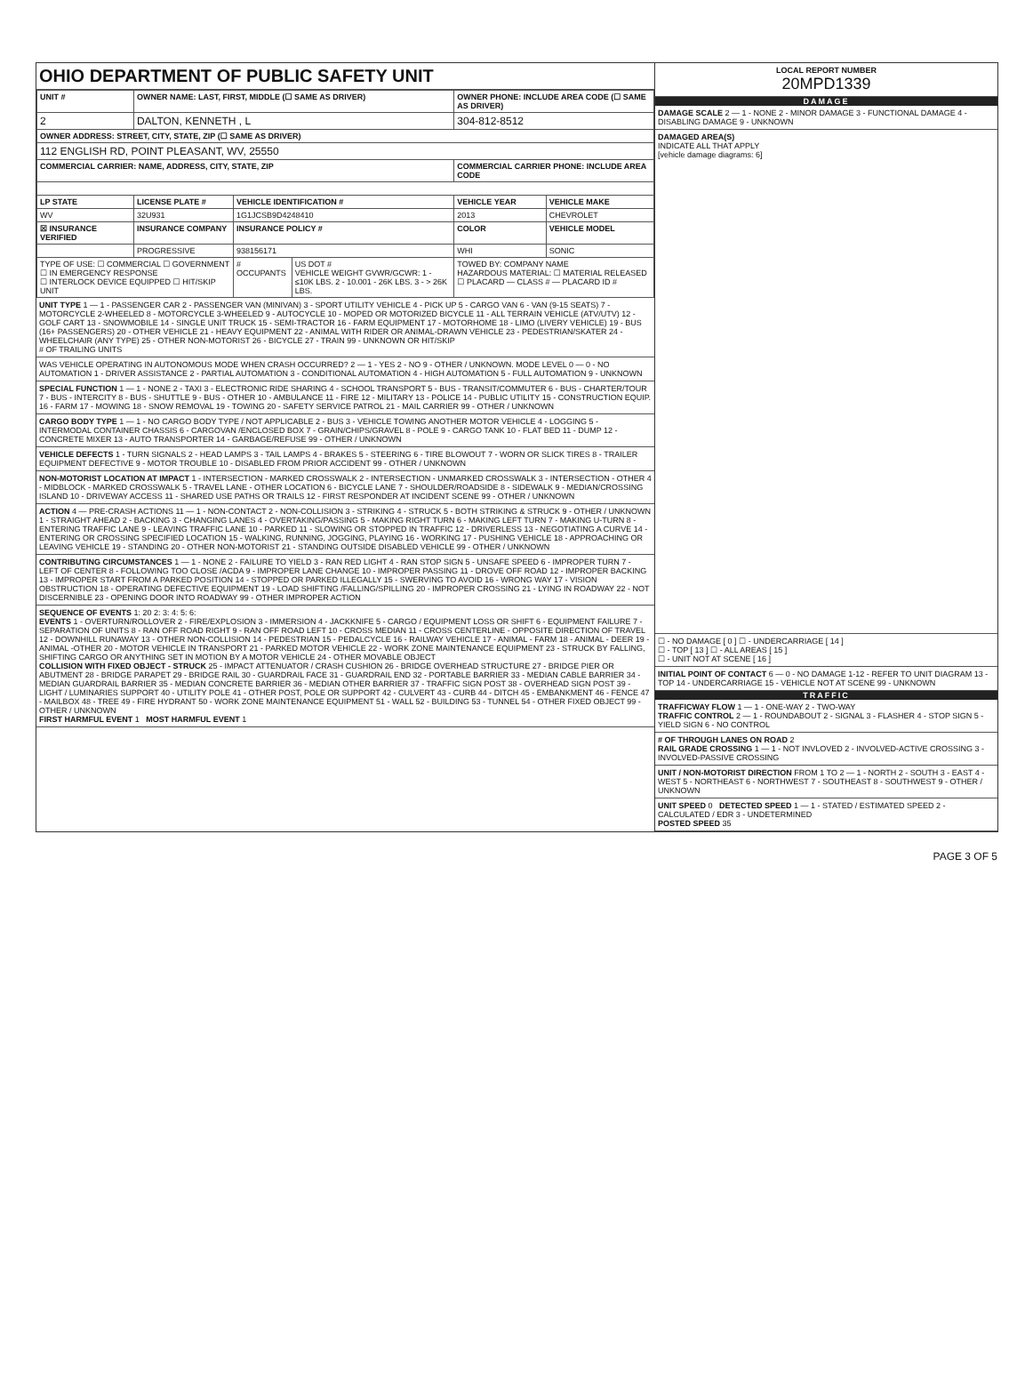OHIO DEPARTMENT OF PUBLIC SAFETY UNIT
| UNIT # | OWNER NAME: LAST, FIRST, MIDDLE (☐ SAME AS DRIVER) | | | OWNER PHONE: INCLUDE AREA CODE (☐ SAME AS DRIVER) | |
| --- | --- | --- | --- | --- | --- |
| 2 | DALTON, KENNETH , L | | | 304-812-8512 | |
| OWNER ADDRESS: STREET, CITY, STATE, ZIP (☐ SAME AS DRIVER) | | | | | |
| 112 ENGLISH RD, POINT PLEASANT, WV, 25550 | | | | | |
| COMMERCIAL CARRIER: NAME, ADDRESS, CITY, STATE, ZIP | | | | COMMERCIAL CARRIER PHONE: INCLUDE AREA CODE | |
| LP STATE | LICENSE PLATE # | VEHICLE IDENTIFICATION # | | VEHICLE YEAR | VEHICLE MAKE |
| WV | 32U931 | 1G1JCSB9D4248410 | | 2013 | CHEVROLET |
| ☒ INSURANCE VERIFIED | INSURANCE COMPANY | INSURANCE POLICY # | | COLOR | VEHICLE MODEL |
| | PROGRESSIVE | 938156171 | | WHI | SONIC |
| TYPE OF USE: ☐ COMMERCIAL ☐ GOVERNMENT ☐ IN EMERGENCY RESPONSE ☐ INTERLOCK DEVICE EQUIPPED ☐ HIT/SKIP UNIT | | # OCCUPANTS | US DOT # VEHICLE WEIGHT GVWR/GCWR: 1 - ≤10K LBS. 2 - 10.001 - 26K LBS. 3 - > 26K LBS. | TOWED BY: COMPANY NAME HAZARDOUS MATERIAL: ☐ MATERIAL RELEASED ☐ PLACARD — CLASS # — PLACARD ID # | |
UNIT TYPE 1 — 1 - PASSENGER CAR 2 - PASSENGER VAN (MINIVAN) 3 - SPORT UTILITY VEHICLE 4 - PICK UP 5 - CARGO VAN 6 - VAN (9-15 SEATS) 7 - MOTORCYCLE 2-WHEELED 8 - MOTORCYCLE 3-WHEELED 9 - AUTOCYCLE 10 - MOPED OR MOTORIZED BICYCLE 11 - ALL TERRAIN VEHICLE (ATV/UTV) 12 - GOLF CART 13 - SNOWMOBILE 14 - SINGLE UNIT TRUCK 15 - SEMI-TRACTOR 16 - FARM EQUIPMENT 17 - MOTORHOME 18 - LIMO (LIVERY VEHICLE) 19 - BUS (16+ PASSENGERS) 20 - OTHER VEHICLE 21 - HEAVY EQUIPMENT 22 - ANIMAL WITH RIDER OR ANIMAL-DRAWN VEHICLE 23 - PEDESTRIAN/SKATER 24 - WHEELCHAIR (ANY TYPE) 25 - OTHER NON-MOTORIST 26 - BICYCLE 27 - TRAIN 99 - UNKNOWN OR HIT/SKIP
# OF TRAILING UNITS
WAS VEHICLE OPERATING IN AUTONOMOUS MODE WHEN CRASH OCCURRED? 2 — 1 - YES 2 - NO 9 - OTHER / UNKNOWN. MODE LEVEL 0 — 0 - NO AUTOMATION 1 - DRIVER ASSISTANCE 2 - PARTIAL AUTOMATION 3 - CONDITIONAL AUTOMATION 4 - HIGH AUTOMATION 5 - FULL AUTOMATION 9 - UNKNOWN
SPECIAL FUNCTION 1 — 1 - NONE 2 - TAXI 3 - ELECTRONIC RIDE SHARING 4 - SCHOOL TRANSPORT 5 - BUS - TRANSIT/COMMUTER 6 - BUS - CHARTER/TOUR 7 - BUS - INTERCITY 8 - BUS - SHUTTLE 9 - BUS - OTHER 10 - AMBULANCE 11 - FIRE 12 - MILITARY 13 - POLICE 14 - PUBLIC UTILITY 15 - CONSTRUCTION EQUIP. 16 - FARM 17 - MOWING 18 - SNOW REMOVAL 19 - TOWING 20 - SAFETY SERVICE PATROL 21 - MAIL CARRIER 99 - OTHER / UNKNOWN
CARGO BODY TYPE 1 — 1 - NO CARGO BODY TYPE / NOT APPLICABLE 2 - BUS 3 - VEHICLE TOWING ANOTHER MOTOR VEHICLE 4 - LOGGING 5 - INTERMODAL CONTAINER CHASSIS 6 - CARGOVAN /ENCLOSED BOX 7 - GRAIN/CHIPS/GRAVEL 8 - POLE 9 - CARGO TANK 10 - FLAT BED 11 - DUMP 12 - CONCRETE MIXER 13 - AUTO TRANSPORTER 14 - GARBAGE/REFUSE 99 - OTHER / UNKNOWN
VEHICLE DEFECTS 1 - TURN SIGNALS 2 - HEAD LAMPS 3 - TAIL LAMPS 4 - BRAKES 5 - STEERING 6 - TIRE BLOWOUT 7 - WORN OR SLICK TIRES 8 - TRAILER EQUIPMENT DEFECTIVE 9 - MOTOR TROUBLE 10 - DISABLED FROM PRIOR ACCIDENT 99 - OTHER / UNKNOWN
NON-MOTORIST LOCATION AT IMPACT 1 - INTERSECTION - MARKED CROSSWALK 2 - INTERSECTION - UNMARKED CROSSWALK 3 - INTERSECTION - OTHER 4 - MIDBLOCK - MARKED CROSSWALK 5 - TRAVEL LANE - OTHER LOCATION 6 - BICYCLE LANE 7 - SHOULDER/ROADSIDE 8 - SIDEWALK 9 - MEDIAN/CROSSING ISLAND 10 - DRIVEWAY ACCESS 11 - SHARED USE PATHS OR TRAILS 12 - FIRST RESPONDER AT INCIDENT SCENE 99 - OTHER / UNKNOWN
ACTION 4 — PRE-CRASH ACTIONS 11 — 1 - NON-CONTACT 2 - NON-COLLISION 3 - STRIKING 4 - STRUCK 5 - BOTH STRIKING & STRUCK 9 - OTHER / UNKNOWN 1 - STRAIGHT AHEAD 2 - BACKING 3 - CHANGING LANES 4 - OVERTAKING/PASSING 5 - MAKING RIGHT TURN 6 - MAKING LEFT TURN 7 - MAKING U-TURN 8 - ENTERING TRAFFIC LANE 9 - LEAVING TRAFFIC LANE 10 - PARKED 11 - SLOWING OR STOPPED IN TRAFFIC 12 - DRIVERLESS 13 - NEGOTIATING A CURVE 14 - ENTERING OR CROSSING SPECIFIED LOCATION 15 - WALKING, RUNNING, JOGGING, PLAYING 16 - WORKING 17 - PUSHING VEHICLE 18 - APPROACHING OR LEAVING VEHICLE 19 - STANDING 20 - OTHER NON-MOTORIST 21 - STANDING OUTSIDE DISABLED VEHICLE 99 - OTHER / UNKNOWN
CONTRIBUTING CIRCUMSTANCES 1 — 1 - NONE 2 - FAILURE TO YIELD 3 - RAN RED LIGHT 4 - RAN STOP SIGN 5 - UNSAFE SPEED 6 - IMPROPER TURN 7 - LEFT OF CENTER 8 - FOLLOWING TOO CLOSE /ACDA 9 - IMPROPER LANE CHANGE 10 - IMPROPER PASSING 11 - DROVE OFF ROAD 12 - IMPROPER BACKING 13 - IMPROPER START FROM A PARKED POSITION 14 - STOPPED OR PARKED ILLEGALLY 15 - SWERVING TO AVOID 16 - WRONG WAY 17 - VISION OBSTRUCTION 18 - OPERATING DEFECTIVE EQUIPMENT 19 - LOAD SHIFTING /FALLING/SPILLING 20 - IMPROPER CROSSING 21 - LYING IN ROADWAY 22 - NOT DISCERNIBLE 23 - OPENING DOOR INTO ROADWAY 99 - OTHER IMPROPER ACTION
SEQUENCE OF EVENTS 1: 20 2: 3: 4: 5: 6:
EVENTS 1 - OVERTURN/ROLLOVER 2 - FIRE/EXPLOSION 3 - IMMERSION 4 - JACKKNIFE 5 - CARGO / EQUIPMENT LOSS OR SHIFT 6 - EQUIPMENT FAILURE 7 - SEPARATION OF UNITS 8 - RAN OFF ROAD RIGHT 9 - RAN OFF ROAD LEFT 10 - CROSS MEDIAN 11 - CROSS CENTERLINE - OPPOSITE DIRECTION OF TRAVEL 12 - DOWNHILL RUNAWAY 13 - OTHER NON-COLLISION 14 - PEDESTRIAN 15 - PEDALCYCLE 16 - RAILWAY VEHICLE 17 - ANIMAL - FARM 18 - ANIMAL - DEER 19 - ANIMAL -OTHER 20 - MOTOR VEHICLE IN TRANSPORT 21 - PARKED MOTOR VEHICLE 22 - WORK ZONE MAINTENANCE EQUIPMENT 23 - STRUCK BY FALLING, SHIFTING CARGO OR ANYTHING SET IN MOTION BY A MOTOR VEHICLE 24 - OTHER MOVABLE OBJECT
COLLISION WITH FIXED OBJECT - STRUCK 25 - IMPACT ATTENUATOR / CRASH CUSHION 26 - BRIDGE OVERHEAD STRUCTURE 27 - BRIDGE PIER OR ABUTMENT 28 - BRIDGE PARAPET 29 - BRIDGE RAIL 30 - GUARDRAIL FACE 31 - GUARDRAIL END 32 - PORTABLE BARRIER 33 - MEDIAN CABLE BARRIER 34 - MEDIAN GUARDRAIL BARRIER 35 - MEDIAN CONCRETE BARRIER 36 - MEDIAN OTHER BARRIER 37 - TRAFFIC SIGN POST 38 - OVERHEAD SIGN POST 39 - LIGHT / LUMINARIES SUPPORT 40 - UTILITY POLE 41 - OTHER POST, POLE OR SUPPORT 42 - CULVERT 43 - CURB 44 - DITCH 45 - EMBANKMENT 46 - FENCE 47 - MAILBOX 48 - TREE 49 - FIRE HYDRANT 50 - WORK ZONE MAINTENANCE EQUIPMENT 51 - WALL 52 - BUILDING 53 - TUNNEL 54 - OTHER FIXED OBJECT 99 - OTHER / UNKNOWN
FIRST HARMFUL EVENT 1 MOST HARMFUL EVENT 1
LOCAL REPORT NUMBER
20MPD1339
DAMAGE
DAMAGE SCALE 2 — 1 - NONE 2 - MINOR DAMAGE 3 - FUNCTIONAL DAMAGE 4 - DISABLING DAMAGE 9 - UNKNOWN
DAMAGED AREA(S)
INDICATE ALL THAT APPLY
[vehicle damage diagrams: 6]
☐ - NO DAMAGE [ 0 ] ☐ - UNDERCARRIAGE [ 14 ]
☐ - TOP [ 13 ] ☐ - ALL AREAS [ 15 ]
☐ - UNIT NOT AT SCENE [ 16 ]
INITIAL POINT OF CONTACT 6 — 0 - NO DAMAGE 1-12 - REFER TO UNIT DIAGRAM 13 - TOP 14 - UNDERCARRIAGE 15 - VEHICLE NOT AT SCENE 99 - UNKNOWN
TRAFFIC
TRAFFICWAY FLOW 1 — 1 - ONE-WAY 2 - TWO-WAY
TRAFFIC CONTROL 2 — 1 - ROUNDABOUT 2 - SIGNAL 3 - FLASHER 4 - STOP SIGN 5 - YIELD SIGN 6 - NO CONTROL
# OF THROUGH LANES ON ROAD 2
RAIL GRADE CROSSING 1 — 1 - NOT INVLOVED 2 - INVOLVED-ACTIVE CROSSING 3 - INVOLVED-PASSIVE CROSSING
UNIT / NON-MOTORIST DIRECTION FROM 1 TO 2 — 1 - NORTH 2 - SOUTH 3 - EAST 4 - WEST 5 - NORTHEAST 6 - NORTHWEST 7 - SOUTHEAST 8 - SOUTHWEST 9 - OTHER / UNKNOWN
UNIT SPEED 0 DETECTED SPEED 1 — 1 - STATED / ESTIMATED SPEED 2 - CALCULATED / EDR 3 - UNDETERMINED
POSTED SPEED 35
PAGE 3 OF 5